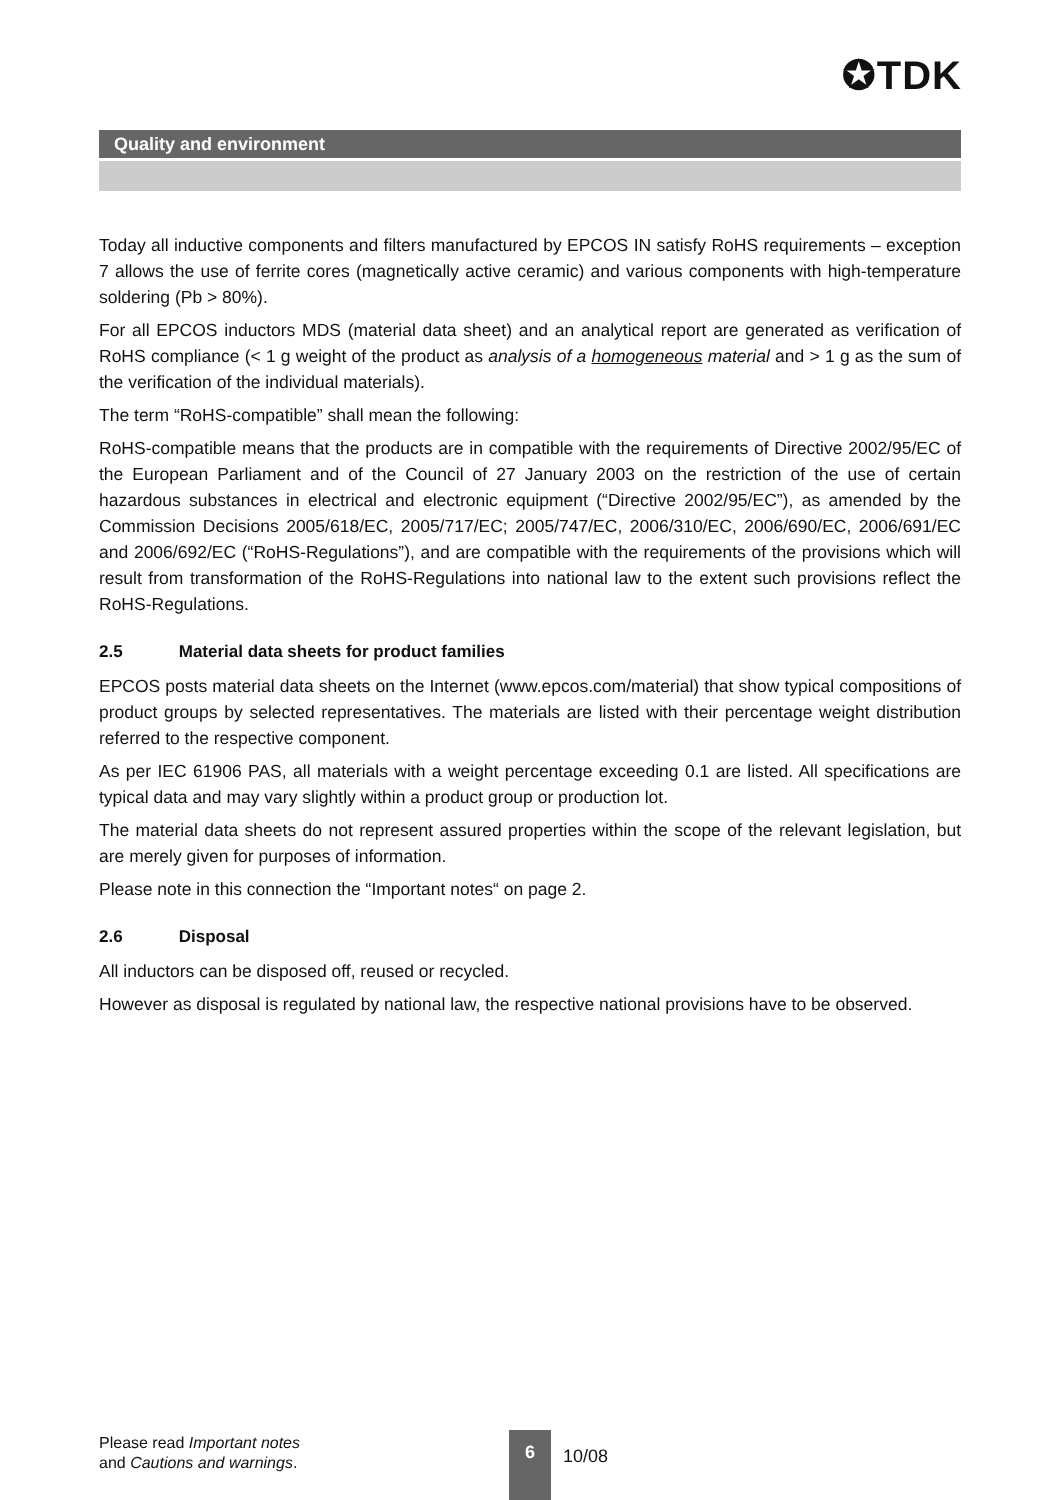✪TDK
Quality and environment
Today all inductive components and filters manufactured by EPCOS IN satisfy RoHS requirements – exception 7 allows the use of ferrite cores (magnetically active ceramic) and various components with high-temperature soldering (Pb > 80%).
For all EPCOS inductors MDS (material data sheet) and an analytical report are generated as verification of RoHS compliance (< 1 g weight of the product as analysis of a homogeneous material and > 1 g as the sum of the verification of the individual materials).
The term “RoHS-compatible” shall mean the following:
RoHS-compatible means that the products are in compatible with the requirements of Directive 2002/95/EC of the European Parliament and of the Council of 27 January 2003 on the restriction of the use of certain hazardous substances in electrical and electronic equipment (“Directive 2002/95/EC”), as amended by the Commission Decisions 2005/618/EC, 2005/717/EC; 2005/747/EC, 2006/310/EC, 2006/690/EC, 2006/691/EC and 2006/692/EC (“RoHS-Regulations”), and are compatible with the requirements of the provisions which will result from transformation of the RoHS-Regulations into national law to the extent such provisions reflect the RoHS-Regulations.
2.5 Material data sheets for product families
EPCOS posts material data sheets on the Internet (www.epcos.com/material) that show typical compositions of product groups by selected representatives. The materials are listed with their percentage weight distribution referred to the respective component.
As per IEC 61906 PAS, all materials with a weight percentage exceeding 0.1 are listed. All specifications are typical data and may vary slightly within a product group or production lot.
The material data sheets do not represent assured properties within the scope of the relevant legislation, but are merely given for purposes of information.
Please note in this connection the “Important notes“ on page 2.
2.6 Disposal
All inductors can be disposed off, reused or recycled.
However as disposal is regulated by national law, the respective national provisions have to be observed.
Please read Important notes
and Cautions and warnings.
6
10/08